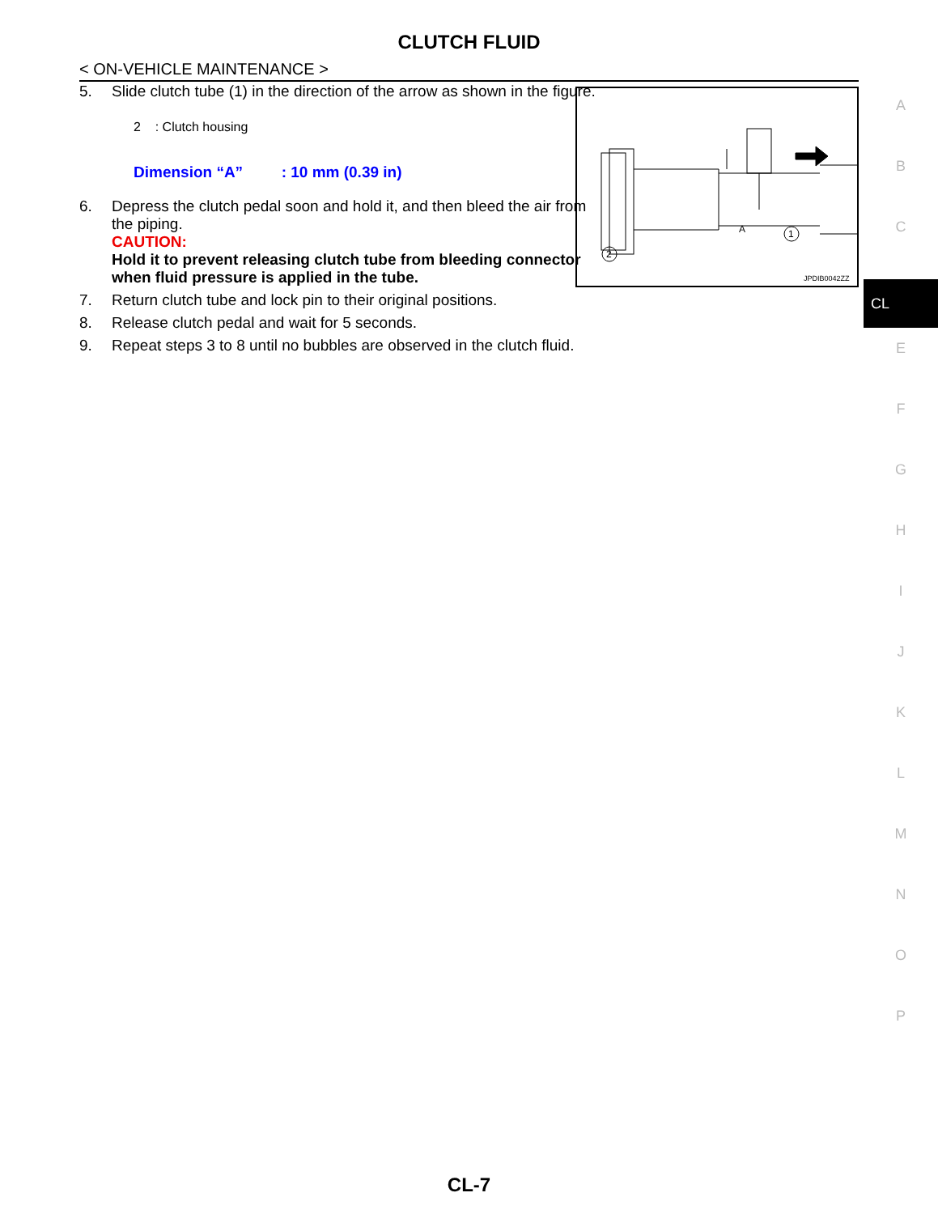CLUTCH FLUID
< ON-VEHICLE MAINTENANCE >
5. Slide clutch tube (1) in the direction of the arrow as shown in the figure.
2 : Clutch housing
Dimension “A” : 10 mm (0.39 in)
6. Depress the clutch pedal soon and hold it, and then bleed the air from the piping.
CAUTION:
Hold it to prevent releasing clutch tube from bleeding connector when fluid pressure is applied in the tube.
7. Return clutch tube and lock pin to their original positions.
8. Release clutch pedal and wait for 5 seconds.
9. Repeat steps 3 to 8 until no bubbles are observed in the clutch fluid.
A
1
2
JPDIB0042ZZ
A
B
C
CL
E
F
G
H
I
J
K
L
M
N
O
P
CL-7